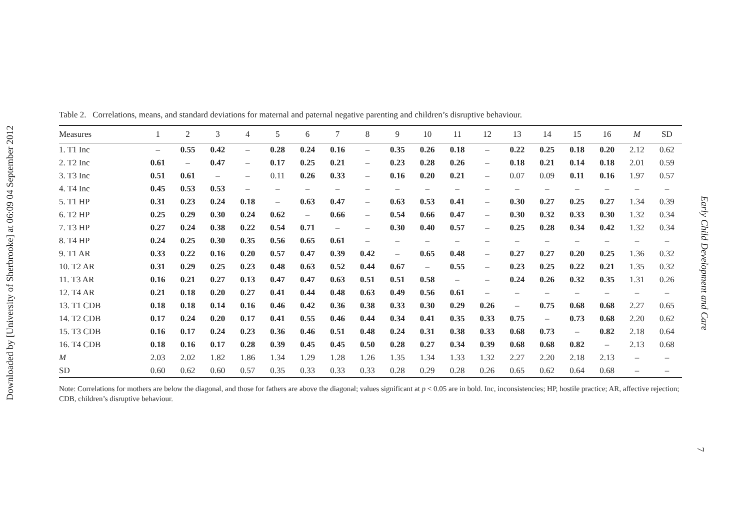Downloaded by [University of Sherbrooke] at 06:09 04 September 2012
Early Child Development and Care
7
Table 2. Correlations, means, and standard deviations for maternal and paternal negative parenting and children’s disruptive behaviour.
| Measures | 1 | 2 | 3 | 4 | 5 | 6 | 7 | 8 | 9 | 10 | 11 | 12 | 13 | 14 | 15 | 16 | M | SD |
| --- | --- | --- | --- | --- | --- | --- | --- | --- | --- | --- | --- | --- | --- | --- | --- | --- | --- | --- |
| 1. T1 Inc | – | 0.55 | 0.42 | – | 0.28 | 0.24 | 0.16 | – | 0.35 | 0.26 | 0.18 | – | 0.22 | 0.25 | 0.18 | 0.20 | 2.12 | 0.62 |
| 2. T2 Inc | 0.61 | – | 0.47 | – | 0.17 | 0.25 | 0.21 | – | 0.23 | 0.28 | 0.26 | – | 0.18 | 0.21 | 0.14 | 0.18 | 2.01 | 0.59 |
| 3. T3 Inc | 0.51 | 0.61 | – | – | 0.11 | 0.26 | 0.33 | – | 0.16 | 0.20 | 0.21 | – | 0.07 | 0.09 | 0.11 | 0.16 | 1.97 | 0.57 |
| 4. T4 Inc | 0.45 | 0.53 | 0.53 | – | – | – | – | – | – | – | – | – | – | – | – | – | – | – |
| 5. T1 HP | 0.31 | 0.23 | 0.24 | 0.18 | – | 0.63 | 0.47 | – | 0.63 | 0.53 | 0.41 | – | 0.30 | 0.27 | 0.25 | 0.27 | 1.34 | 0.39 |
| 6. T2 HP | 0.25 | 0.29 | 0.30 | 0.24 | 0.62 | – | 0.66 | – | 0.54 | 0.66 | 0.47 | – | 0.30 | 0.32 | 0.33 | 0.30 | 1.32 | 0.34 |
| 7. T3 HP | 0.27 | 0.24 | 0.38 | 0.22 | 0.54 | 0.71 | – | – | 0.30 | 0.40 | 0.57 | – | 0.25 | 0.28 | 0.34 | 0.42 | 1.32 | 0.34 |
| 8. T4 HP | 0.24 | 0.25 | 0.30 | 0.35 | 0.56 | 0.65 | 0.61 | – | – | – | – | – | – | – | – | – | – | – |
| 9. T1 AR | 0.33 | 0.22 | 0.16 | 0.20 | 0.57 | 0.47 | 0.39 | 0.42 | – | 0.65 | 0.48 | – | 0.27 | 0.27 | 0.20 | 0.25 | 1.36 | 0.32 |
| 10. T2 AR | 0.31 | 0.29 | 0.25 | 0.23 | 0.48 | 0.63 | 0.52 | 0.44 | 0.67 | – | 0.55 | – | 0.23 | 0.25 | 0.22 | 0.21 | 1.35 | 0.32 |
| 11. T3 AR | 0.16 | 0.21 | 0.27 | 0.13 | 0.47 | 0.47 | 0.63 | 0.51 | 0.51 | 0.58 | – | – | 0.24 | 0.26 | 0.32 | 0.35 | 1.31 | 0.26 |
| 12. T4 AR | 0.21 | 0.18 | 0.20 | 0.27 | 0.41 | 0.44 | 0.48 | 0.63 | 0.49 | 0.56 | 0.61 | – | – | – | – | – | – | – |
| 13. T1 CDB | 0.18 | 0.18 | 0.14 | 0.16 | 0.46 | 0.42 | 0.36 | 0.38 | 0.33 | 0.30 | 0.29 | 0.26 | – | 0.75 | 0.68 | 0.68 | 2.27 | 0.65 |
| 14. T2 CDB | 0.17 | 0.24 | 0.20 | 0.17 | 0.41 | 0.55 | 0.46 | 0.44 | 0.34 | 0.41 | 0.35 | 0.33 | 0.75 | – | 0.73 | 0.68 | 2.20 | 0.62 |
| 15. T3 CDB | 0.16 | 0.17 | 0.24 | 0.23 | 0.36 | 0.46 | 0.51 | 0.48 | 0.24 | 0.31 | 0.38 | 0.33 | 0.68 | 0.73 | – | 0.82 | 2.18 | 0.64 |
| 16. T4 CDB | 0.18 | 0.16 | 0.17 | 0.28 | 0.39 | 0.45 | 0.45 | 0.50 | 0.28 | 0.27 | 0.34 | 0.39 | 0.68 | 0.68 | 0.82 | – | 2.13 | 0.68 |
| M | 2.03 | 2.02 | 1.82 | 1.86 | 1.34 | 1.29 | 1.28 | 1.26 | 1.35 | 1.34 | 1.33 | 1.32 | 2.27 | 2.20 | 2.18 | 2.13 | – | – |
| SD | 0.60 | 0.62 | 0.60 | 0.57 | 0.35 | 0.33 | 0.33 | 0.33 | 0.28 | 0.29 | 0.28 | 0.26 | 0.65 | 0.62 | 0.64 | 0.68 | – | – |
Note: Correlations for mothers are below the diagonal, and those for fathers are above the diagonal; values significant at p < 0.05 are in bold. Inc, inconsistencies; HP, hostile practice; AR, affective rejection; CDB, children’s disruptive behaviour.